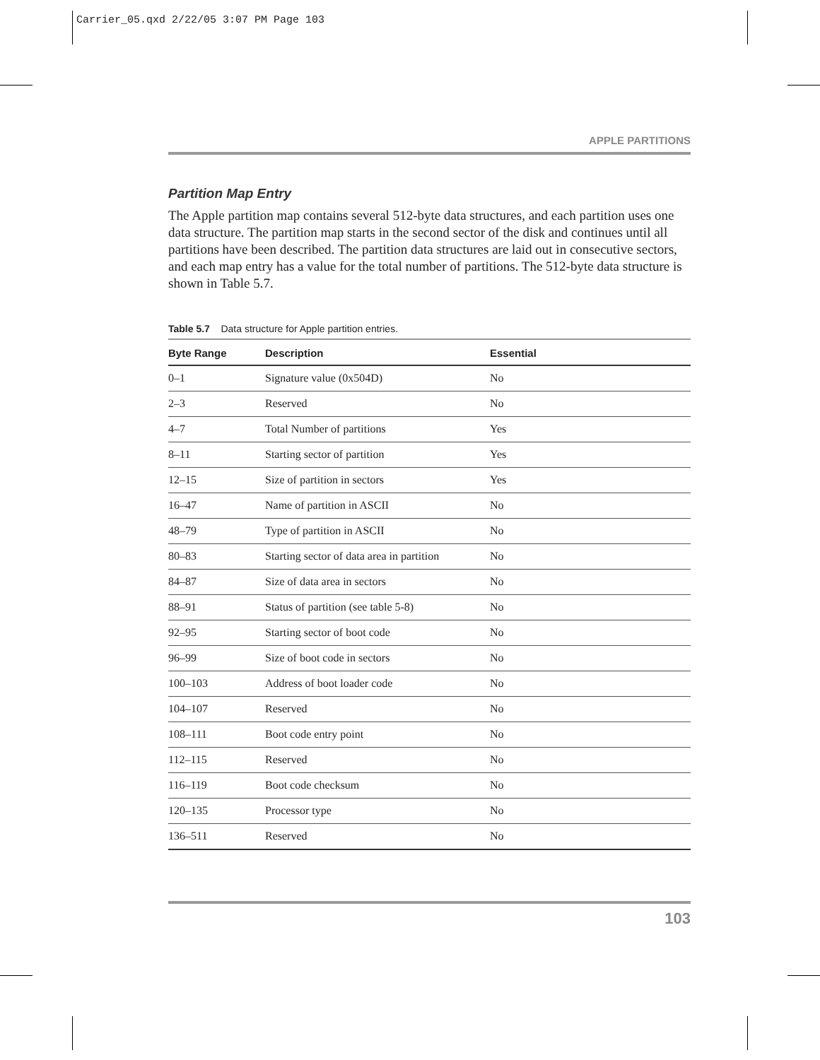Carrier_05.qxd 2/22/05 3:07 PM Page 103
APPLE PARTITIONS
Partition Map Entry
The Apple partition map contains several 512-byte data structures, and each partition uses one data structure. The partition map starts in the second sector of the disk and continues until all partitions have been described. The partition data structures are laid out in consecutive sectors, and each map entry has a value for the total number of partitions. The 512-byte data structure is shown in Table 5.7.
Table 5.7 Data structure for Apple partition entries.
| Byte Range | Description | Essential |
| --- | --- | --- |
| 0–1 | Signature value (0x504D) | No |
| 2–3 | Reserved | No |
| 4–7 | Total Number of partitions | Yes |
| 8–11 | Starting sector of partition | Yes |
| 12–15 | Size of partition in sectors | Yes |
| 16–47 | Name of partition in ASCII | No |
| 48–79 | Type of partition in ASCII | No |
| 80–83 | Starting sector of data area in partition | No |
| 84–87 | Size of data area in sectors | No |
| 88–91 | Status of partition (see table 5-8) | No |
| 92–95 | Starting sector of boot code | No |
| 96–99 | Size of boot code in sectors | No |
| 100–103 | Address of boot loader code | No |
| 104–107 | Reserved | No |
| 108–111 | Boot code entry point | No |
| 112–115 | Reserved | No |
| 116–119 | Boot code checksum | No |
| 120–135 | Processor type | No |
| 136–511 | Reserved | No |
103